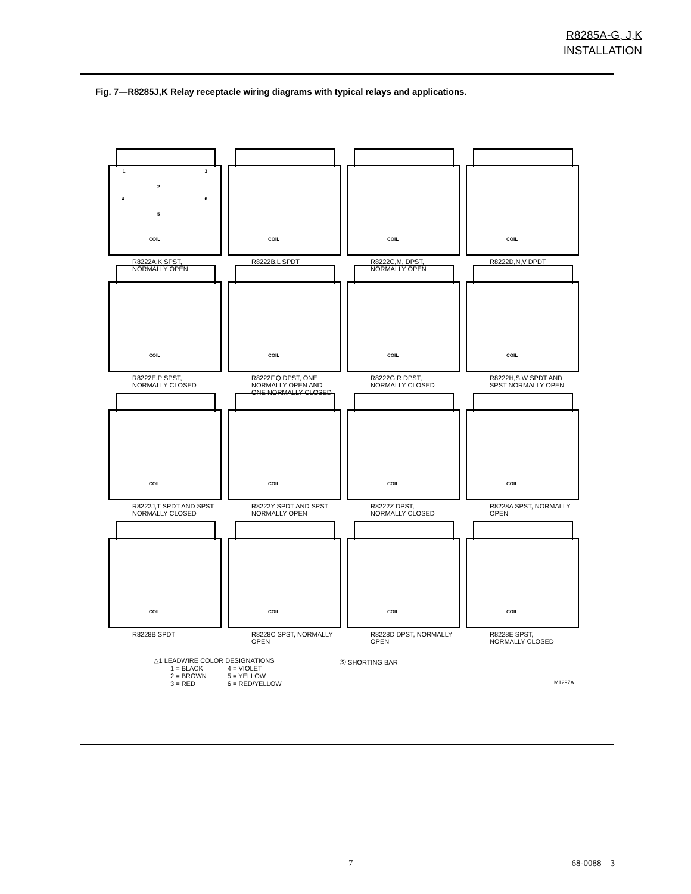R8285A-G, J,K
INSTALLATION
Fig. 7—R8285J,K Relay receptacle wiring diagrams with typical relays and applications.
1 3
2
4 6
5
COIL
R8222A,K SPST,
NORMALLY OPEN
COIL
R8222B,L SPDT
COIL
R8222C,M, DPST,
NORMALLY OPEN
COIL
R8222D,N,V DPDT
COIL
R8222E,P SPST,
NORMALLY CLOSED
COIL
R8222F,Q DPST, ONE
NORMALLY OPEN AND
ONE NORMALLY CLOSED
COIL
R8222G,R DPST,
NORMALLY CLOSED
COIL
R8222H,S,W SPDT AND
SPST NORMALLY OPEN
COIL
R8222J,T SPDT AND SPST
NORMALLY CLOSED
COIL
R8222Y SPDT AND SPST
NORMALLY OPEN
COIL
R8222Z DPST,
NORMALLY CLOSED
COIL
R8228A SPST, NORMALLY OPEN
COIL
R8228B SPDT
COIL
R8228C SPST, NORMALLY OPEN
COIL
R8228D DPST, NORMALLY OPEN
COIL
R8228E SPST,
NORMALLY CLOSED
△1 LEADWIRE COLOR DESIGNATIONS
1 = BLACK
2 = BROWN
3 = RED
4 = VIOLET
5 = YELLOW
6 = RED/YELLOW
Ⓢ SHORTING BAR
M1297A
7 68-0088—3